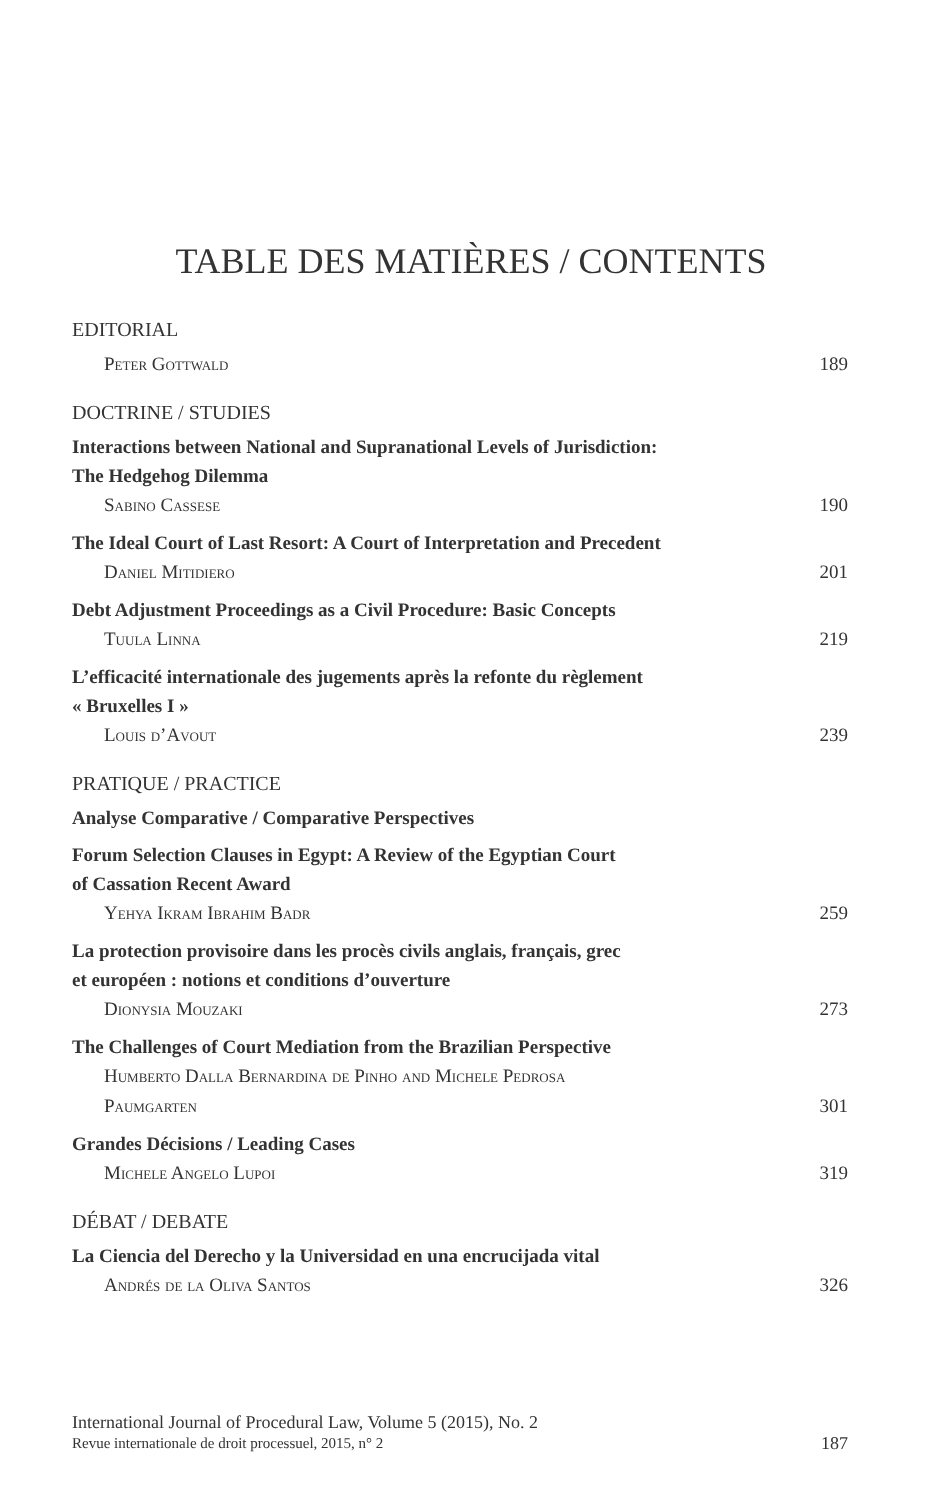TABLE DES MATIÈRES / CONTENTS
EDITORIAL
Peter Gottwald 189
DOCTRINE / STUDIES
Interactions between National and Supranational Levels of Jurisdiction:
The Hedgehog Dilemma
Sabino Cassese 190
The Ideal Court of Last Resort: A Court of Interpretation and Precedent
Daniel Mitidiero 201
Debt Adjustment Proceedings as a Civil Procedure: Basic Concepts
Tuula Linna 219
L’efficacité internationale des jugements après la refonte du règlement
« Bruxelles I »
Louis d’Avout 239
PRATIQUE / PRACTICE
Analyse Comparative / Comparative Perspectives
Forum Selection Clauses in Egypt: A Review of the Egyptian Court
of Cassation Recent Award
Yehya Ikram Ibrahim Badr 259
La protection provisoire dans les procès civils anglais, français, grec
et européen : notions et conditions d’ouverture
Dionysia Mouzaki 273
The Challenges of Court Mediation from the Brazilian Perspective
Humberto Dalla Bernardina de Pinho and Michele Pedrosa
Paumgarten 301
Grandes Décisions / Leading Cases
Michele Angelo Lupoi 319
DÉBAT / DEBATE
La Ciencia del Derecho y la Universidad en una encrucijada vital
Andrés de la Oliva Santos 326
International Journal of Procedural Law, Volume 5 (2015), No. 2
Revue internationale de droit processuel, 2015, n° 2 187